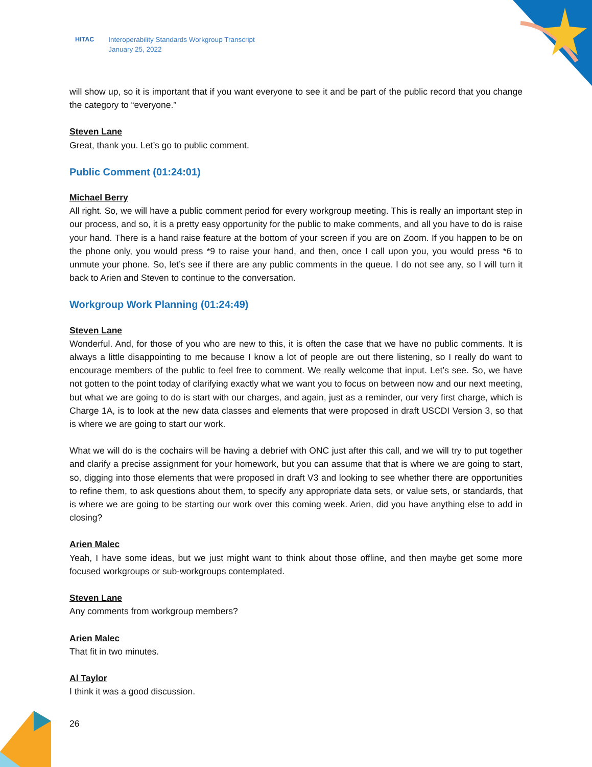HITAC Interoperability Standards Workgroup Transcript
January 25, 2022
will show up, so it is important that if you want everyone to see it and be part of the public record that you change the category to “everyone.”
Steven Lane
Great, thank you. Let’s go to public comment.
Public Comment (01:24:01)
Michael Berry
All right. So, we will have a public comment period for every workgroup meeting. This is really an important step in our process, and so, it is a pretty easy opportunity for the public to make comments, and all you have to do is raise your hand. There is a hand raise feature at the bottom of your screen if you are on Zoom. If you happen to be on the phone only, you would press *9 to raise your hand, and then, once I call upon you, you would press *6 to unmute your phone. So, let’s see if there are any public comments in the queue. I do not see any, so I will turn it back to Arien and Steven to continue to the conversation.
Workgroup Work Planning (01:24:49)
Steven Lane
Wonderful. And, for those of you who are new to this, it is often the case that we have no public comments. It is always a little disappointing to me because I know a lot of people are out there listening, so I really do want to encourage members of the public to feel free to comment. We really welcome that input. Let’s see. So, we have not gotten to the point today of clarifying exactly what we want you to focus on between now and our next meeting, but what we are going to do is start with our charges, and again, just as a reminder, our very first charge, which is Charge 1A, is to look at the new data classes and elements that were proposed in draft USCDI Version 3, so that is where we are going to start our work.
What we will do is the cochairs will be having a debrief with ONC just after this call, and we will try to put together and clarify a precise assignment for your homework, but you can assume that that is where we are going to start, so, digging into those elements that were proposed in draft V3 and looking to see whether there are opportunities to refine them, to ask questions about them, to specify any appropriate data sets, or value sets, or standards, that is where we are going to be starting our work over this coming week. Arien, did you have anything else to add in closing?
Arien Malec
Yeah, I have some ideas, but we just might want to think about those offline, and then maybe get some more focused workgroups or sub-workgroups contemplated.
Steven Lane
Any comments from workgroup members?
Arien Malec
That fit in two minutes.
Al Taylor
I think it was a good discussion.
26